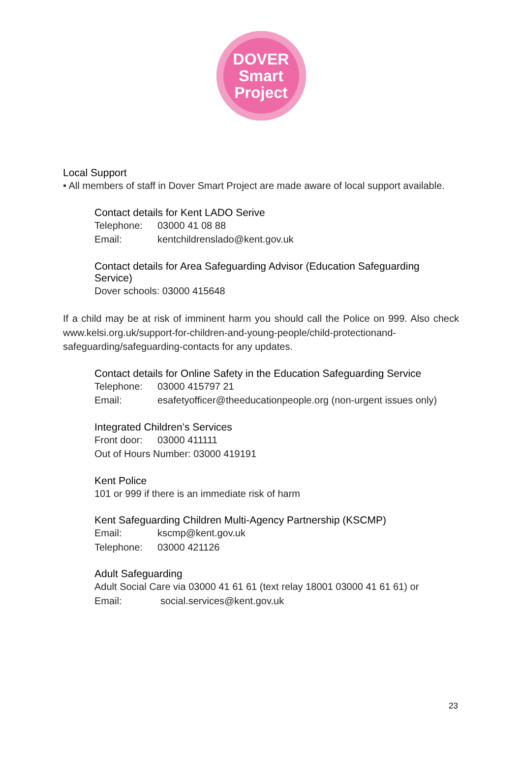DOVER
Smart
Project
Local Support
• All members of staff in Dover Smart Project are made aware of local support available.
Contact details for Kent LADO Serive
Telephone: 03000 41 08 88
Email: kentchildrenslado@kent.gov.uk
Contact details for Area Safeguarding Advisor (Education Safeguarding Service)
Dover schools: 03000 415648
If a child may be at risk of imminent harm you should call the Police on 999. Also check www.kelsi.org.uk/support-for-children-and-young-people/child-protectionand-safeguarding/safeguarding-contacts for any updates.
Contact details for Online Safety in the Education Safeguarding Service
Telephone: 03000 415797 21
Email: esafetyofficer@theeducationpeople.org (non-urgent issues only)
Integrated Children’s Services
Front door: 03000 411111
Out of Hours Number: 03000 419191
Kent Police
101 or 999 if there is an immediate risk of harm
Kent Safeguarding Children Multi-Agency Partnership (KSCMP)
Email: kscmp@kent.gov.uk
Telephone: 03000 421126
Adult Safeguarding
Adult Social Care via 03000 41 61 61 (text relay 18001 03000 41 61 61) or
Email: social.services@kent.gov.uk
23